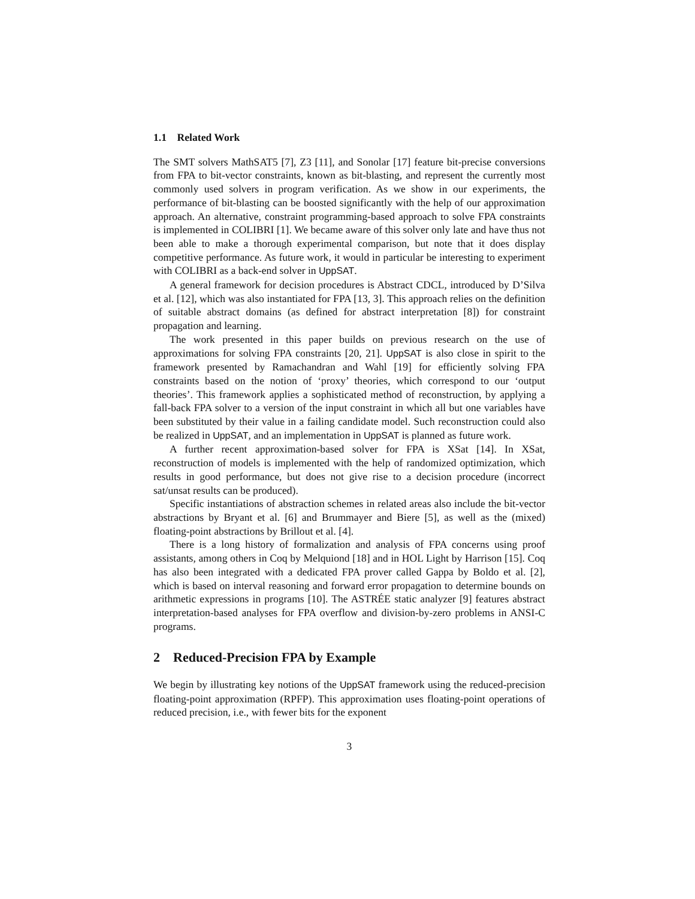1.1 Related Work
The SMT solvers MathSAT5 [7], Z3 [11], and Sonolar [17] feature bit-precise conversions from FPA to bit-vector constraints, known as bit-blasting, and represent the currently most commonly used solvers in program verification. As we show in our experiments, the performance of bit-blasting can be boosted significantly with the help of our approximation approach. An alternative, constraint programming-based approach to solve FPA constraints is implemented in COLIBRI [1]. We became aware of this solver only late and have thus not been able to make a thorough experimental comparison, but note that it does display competitive performance. As future work, it would in particular be interesting to experiment with COLIBRI as a back-end solver in UppSAT.
A general framework for decision procedures is Abstract CDCL, introduced by D’Silva et al. [12], which was also instantiated for FPA [13, 3]. This approach relies on the definition of suitable abstract domains (as defined for abstract interpretation [8]) for constraint propagation and learning.
The work presented in this paper builds on previous research on the use of approximations for solving FPA constraints [20, 21]. UppSAT is also close in spirit to the framework presented by Ramachandran and Wahl [19] for efficiently solving FPA constraints based on the notion of ‘proxy’ theories, which correspond to our ‘output theories’. This framework applies a sophisticated method of reconstruction, by applying a fall-back FPA solver to a version of the input constraint in which all but one variables have been substituted by their value in a failing candidate model. Such reconstruction could also be realized in UppSAT, and an implementation in UppSAT is planned as future work.
A further recent approximation-based solver for FPA is XSat [14]. In XSat, reconstruction of models is implemented with the help of randomized optimization, which results in good performance, but does not give rise to a decision procedure (incorrect sat/unsat results can be produced).
Specific instantiations of abstraction schemes in related areas also include the bit-vector abstractions by Bryant et al. [6] and Brummayer and Biere [5], as well as the (mixed) floating-point abstractions by Brillout et al. [4].
There is a long history of formalization and analysis of FPA concerns using proof assistants, among others in Coq by Melquiond [18] and in HOL Light by Harrison [15]. Coq has also been integrated with a dedicated FPA prover called Gappa by Boldo et al. [2], which is based on interval reasoning and forward error propagation to determine bounds on arithmetic expressions in programs [10]. The ASTRÉE static analyzer [9] features abstract interpretation-based analyses for FPA overflow and division-by-zero problems in ANSI-C programs.
2 Reduced-Precision FPA by Example
We begin by illustrating key notions of the UppSAT framework using the reduced-precision floating-point approximation (RPFP). This approximation uses floating-point operations of reduced precision, i.e., with fewer bits for the exponent
3